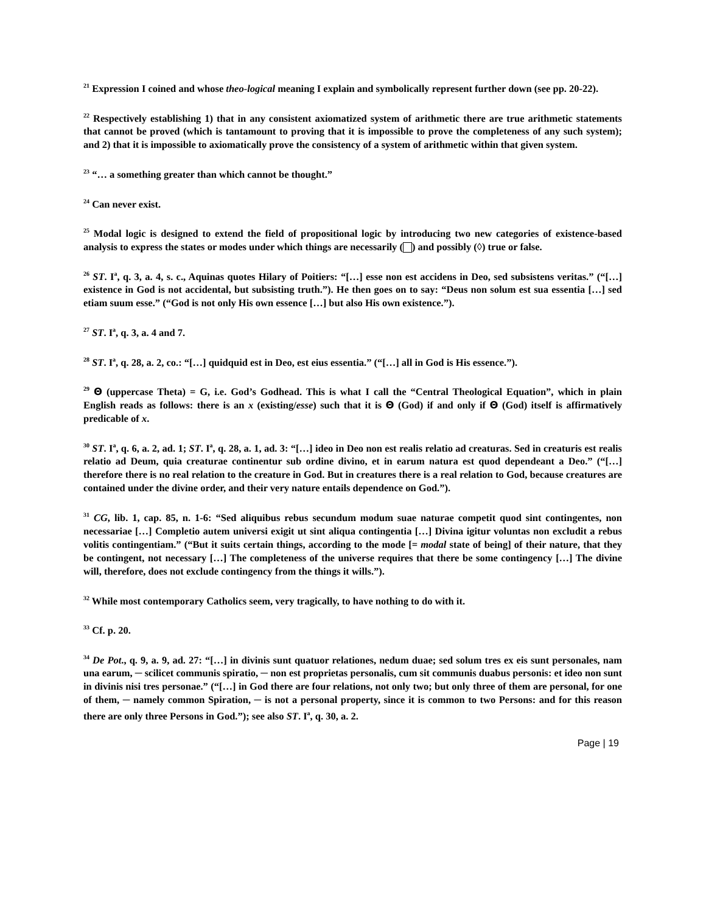<sup>21</sup> Expression I coined and whose theo-logical meaning I explain and symbolically represent further down (see pp. 20-22).
<sup>22</sup> Respectively establishing 1) that in any consistent axiomatized system of arithmetic there are true arithmetic statements that cannot be proved (which is tantamount to proving that it is impossible to prove the completeness of any such system); and 2) that it is impossible to axiomatically prove the consistency of a system of arithmetic within that given system.
<sup>23</sup> “… a something greater than which cannot be thought.”
<sup>24</sup> Can never exist.
<sup>25</sup> Modal logic is designed to extend the field of propositional logic by introducing two new categories of existence-based analysis to express the states or modes under which things are necessarily ( ) and possibly (◊) true or false.
<sup>26</sup> ST. I<sup>a</sup>, q. 3, a. 4, s. c., Aquinas quotes Hilary of Poitiers: “[…] esse non est accidens in Deo, sed subsistens veritas.” (“[…] existence in God is not accidental, but subsisting truth.”). He then goes on to say: “Deus non solum est sua essentia […] sed etiam suum esse.” (“God is not only His own essence […] but also His own existence.”).
<sup>27</sup> ST. I<sup>a</sup>, q. 3, a. 4 and 7.
<sup>28</sup> ST. I<sup>a</sup>, q. 28, a. 2, co.: “[…] quidquid est in Deo, est eius essentia.” (“[…] all in God is His essence.”).
<sup>29</sup> Θ (uppercase Theta) = G, i.e. God’s Godhead. This is what I call the “Central Theological Equation”, which in plain English reads as follows: there is an x (existing/esse) such that it is Θ (God) if and only if Θ (God) itself is affirmatively predicable of x.
<sup>30</sup> ST. I<sup>a</sup>, q. 6, a. 2, ad. 1; ST. I<sup>a</sup>, q. 28, a. 1, ad. 3: “[…] ideo in Deo non est realis relatio ad creaturas. Sed in creaturis est realis relatio ad Deum, quia creaturae continentur sub ordine divino, et in earum natura est quod dependeant a Deo.” (“[…] therefore there is no real relation to the creature in God. But in creatures there is a real relation to God, because creatures are contained under the divine order, and their very nature entails dependence on God.”).
<sup>31</sup> CG, lib. 1, cap. 85, n. 1-6: “Sed aliquibus rebus secundum modum suae naturae competit quod sint contingentes, non necessariae […] Completio autem universi exigit ut sint aliqua contingentia […] Divina igitur voluntas non excludit a rebus volitis contingentiam.” (“But it suits certain things, according to the mode [= modal state of being] of their nature, that they be contingent, not necessary […] The completeness of the universe requires that there be some contingency […] The divine will, therefore, does not exclude contingency from the things it wills.”).
<sup>32</sup> While most contemporary Catholics seem, very tragically, to have nothing to do with it.
<sup>33</sup> Cf. p. 20.
<sup>34</sup> De Pot., q. 9, a. 9, ad. 27: “[…] in divinis sunt quatuor relationes, nedum duae; sed solum tres ex eis sunt personales, nam una earum, ─ scilicet communis spiratio, ─ non est proprietas personalis, cum sit communis duabus personis: et ideo non sunt in divinis nisi tres personae.” (“[…] in God there are four relations, not only two; but only three of them are personal, for one of them, ─ namely common Spiration, ─ is not a personal property, since it is common to two Persons: and for this reason there are only three Persons in God.”); see also ST. I<sup>a</sup>, q. 30, a. 2.
Page | 19